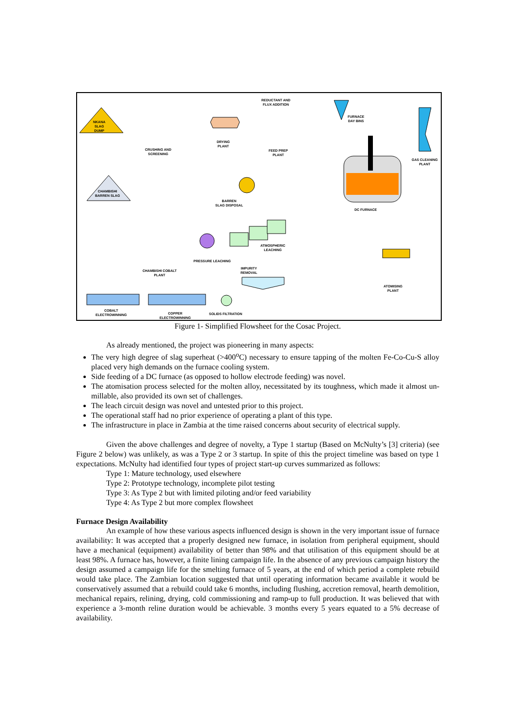NKANA
SLAG
DUMP
CRUSHING AND
SCREENING
DRYING
PLANT
REDUCTANT AND
FLUX ADDITION
FEED PREP
PLANT
FURNACE
DAY BINS
GAS CLEANING
PLANT
CHAMBISHI
BARREN SLAG
BARREN
SLAG DISPOSAL
DC FURNACE
ATMOSPHERIC
LEACHING
PRESSURE LEACHING
CHAMBISHI COBALT
PLANT
IMPURITY
REMOVAL
ATOMISING
PLANT
COBALT
ELECTROWINNING
COPPER
ELECTROWINNING
SOLIDS FILTRATION
Figure 1- Simplified Flowsheet for the Cosac Project.
As already mentioned, the project was pioneering in many aspects:
The very high degree of slag superheat (>400<sup>o</sup>C) necessary to ensure tapping of the molten Fe-Co-Cu-S alloy placed very high demands on the furnace cooling system.
Side feeding of a DC furnace (as opposed to hollow electrode feeding) was novel.
The atomisation process selected for the molten alloy, necessitated by its toughness, which made it almost un-millable, also provided its own set of challenges.
The leach circuit design was novel and untested prior to this project.
The operational staff had no prior experience of operating a plant of this type.
The infrastructure in place in Zambia at the time raised concerns about security of electrical supply.
Given the above challenges and degree of novelty, a Type 1 startup (Based on McNulty’s [3] criteria) (see Figure 2 below) was unlikely, as was a Type 2 or 3 startup. In spite of this the project timeline was based on type 1 expectations. McNulty had identified four types of project start-up curves summarized as follows:
Type 1: Mature technology, used elsewhere
Type 2: Prototype technology, incomplete pilot testing
Type 3: As Type 2 but with limited piloting and/or feed variability
Type 4: As Type 2 but more complex flowsheet
Furnace Design Availability
An example of how these various aspects influenced design is shown in the very important issue of furnace availability: It was accepted that a properly designed new furnace, in isolation from peripheral equipment, should have a mechanical (equipment) availability of better than 98% and that utilisation of this equipment should be at least 98%. A furnace has, however, a finite lining campaign life. In the absence of any previous campaign history the design assumed a campaign life for the smelting furnace of 5 years, at the end of which period a complete rebuild would take place. The Zambian location suggested that until operating information became available it would be conservatively assumed that a rebuild could take 6 months, including flushing, accretion removal, hearth demolition, mechanical repairs, relining, drying, cold commissioning and ramp-up to full production. It was believed that with experience a 3-month reline duration would be achievable. 3 months every 5 years equated to a 5% decrease of availability.